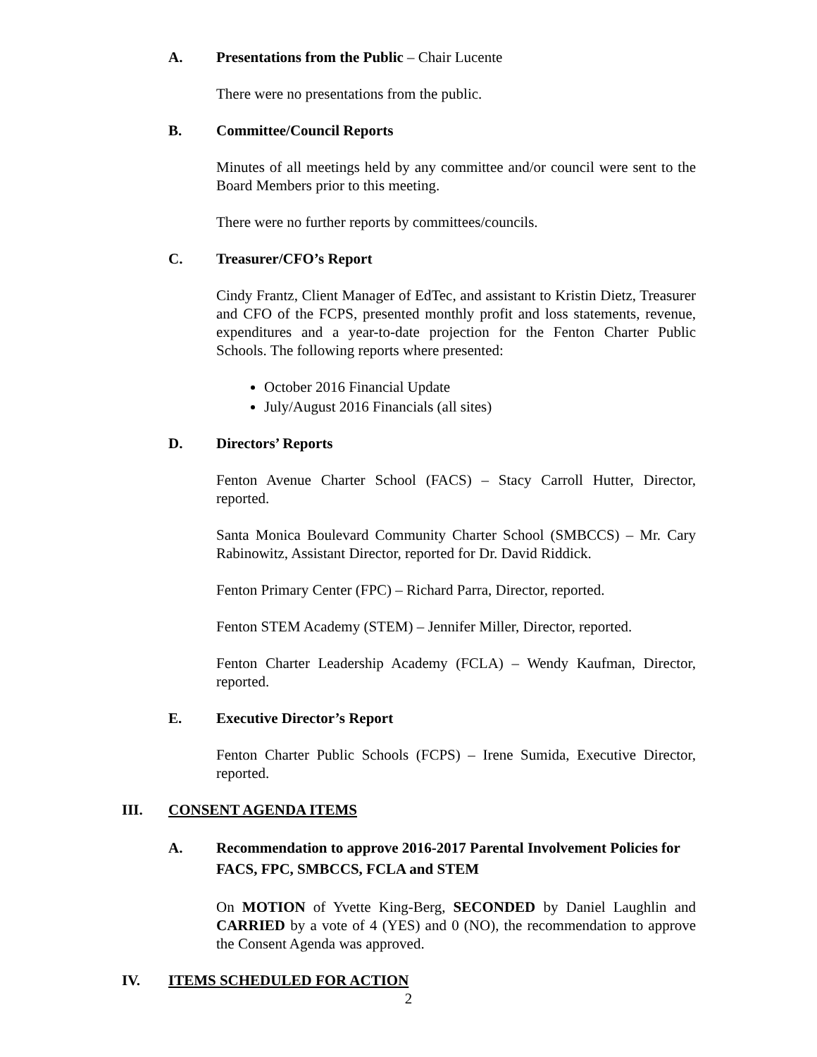A. Presentations from the Public – Chair Lucente
There were no presentations from the public.
B. Committee/Council Reports
Minutes of all meetings held by any committee and/or council were sent to the Board Members prior to this meeting.
There were no further reports by committees/councils.
C. Treasurer/CFO’s Report
Cindy Frantz, Client Manager of EdTec, and assistant to Kristin Dietz, Treasurer and CFO of the FCPS, presented monthly profit and loss statements, revenue, expenditures and a year-to-date projection for the Fenton Charter Public Schools. The following reports where presented:
October 2016 Financial Update
July/August 2016 Financials (all sites)
D. Directors’ Reports
Fenton Avenue Charter School (FACS) – Stacy Carroll Hutter, Director, reported.
Santa Monica Boulevard Community Charter School (SMBCCS) – Mr. Cary Rabinowitz, Assistant Director, reported for Dr. David Riddick.
Fenton Primary Center (FPC) – Richard Parra, Director, reported.
Fenton STEM Academy (STEM) – Jennifer Miller, Director, reported.
Fenton Charter Leadership Academy (FCLA) – Wendy Kaufman, Director, reported.
E. Executive Director’s Report
Fenton Charter Public Schools (FCPS) – Irene Sumida, Executive Director, reported.
III. CONSENT AGENDA ITEMS
A. Recommendation to approve 2016-2017 Parental Involvement Policies for FACS, FPC, SMBCCS, FCLA and STEM
On MOTION of Yvette King-Berg, SECONDED by Daniel Laughlin and CARRIED by a vote of 4 (YES) and 0 (NO), the recommendation to approve the Consent Agenda was approved.
IV. ITEMS SCHEDULED FOR ACTION
2